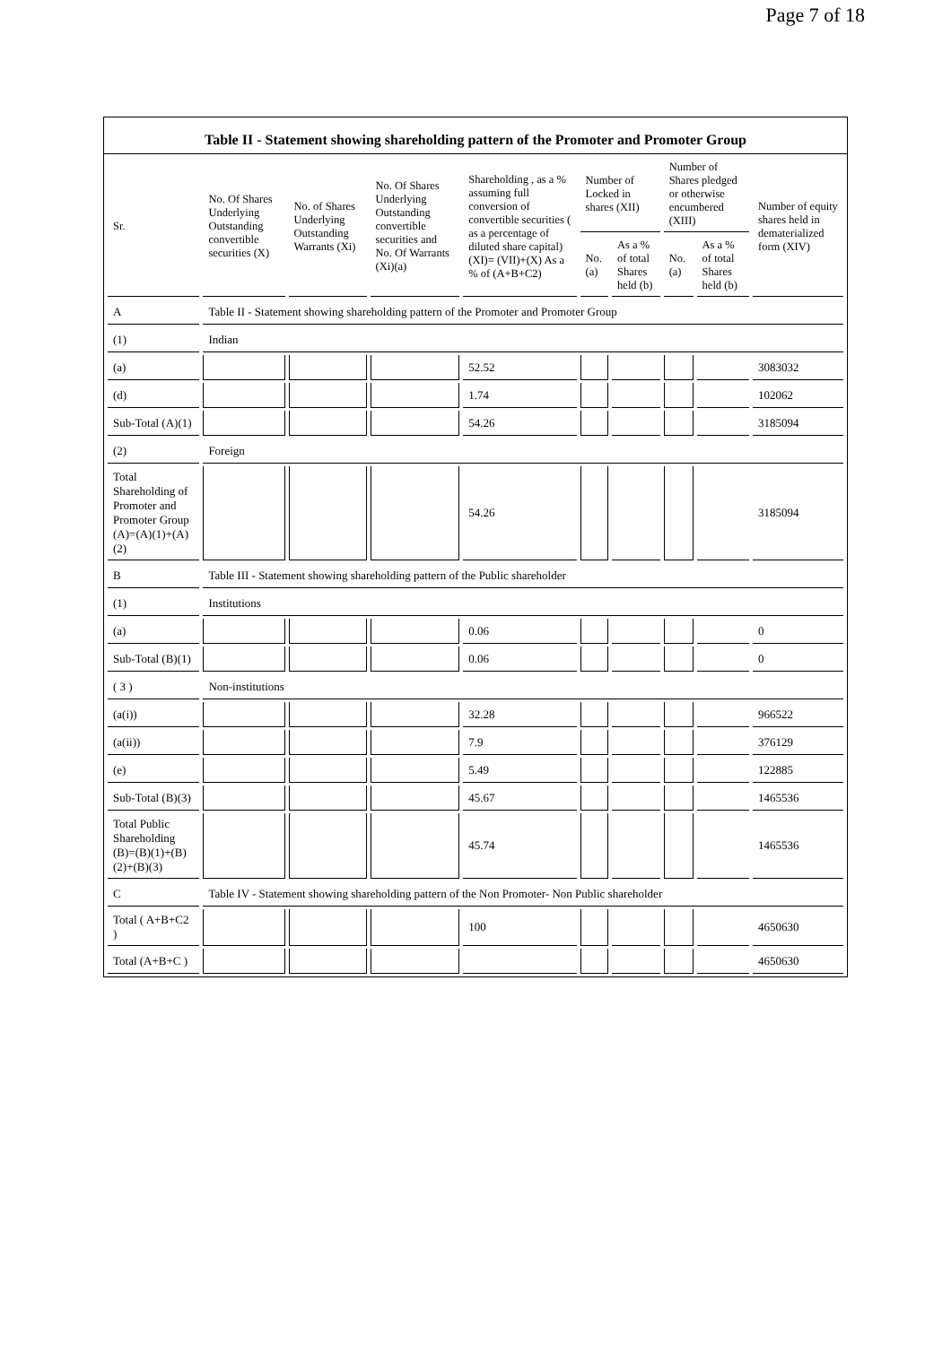Page 7 of 18
Table II - Statement showing shareholding pattern of the Promoter and Promoter Group
| Sr. | No. Of Shares Underlying Outstanding convertible securities (X) | No. of Shares Underlying Outstanding Warrants (Xi) | No. Of Shares Underlying Outstanding convertible securities and No. Of Warrants (Xi)(a) | Shareholding , as a % assuming full conversion of convertible securities ( as a percentage of diluted share capital) (XI)= (VII)+(X) As a % of (A+B+C2) | Number of Locked in shares (XII) | | Number of Shares pledged or otherwise encumbered (XIII) | | Number of equity shares held in dematerialized form (XIV) |
| --- | --- | --- | --- | --- | --- | --- | --- | --- | --- |
| | | | | | No. (a) | As a % of total Shares held (b) | No. (a) | As a % of total Shares held (b) | |
| A | Table II - Statement showing shareholding pattern of the Promoter and Promoter Group | | | | | | | | |
| (1) | Indian | | | | | | | | |
| (a) | | | | 52.52 | | | | | 3083032 |
| (d) | | | | 1.74 | | | | | 102062 |
| Sub-Total (A)(1) | | | | 54.26 | | | | | 3185094 |
| (2) | Foreign | | | | | | | | |
| Total Shareholding of Promoter and Promoter Group (A)=(A)(1)+(A)(2) | | | | 54.26 | | | | | 3185094 |
| B | Table III - Statement showing shareholding pattern of the Public shareholder | | | | | | | | |
| (1) | Institutions | | | | | | | | |
| (a) | | | | 0.06 | | | | | 0 |
| Sub-Total (B)(1) | | | | 0.06 | | | | | 0 |
| ( 3 ) | Non-institutions | | | | | | | | |
| (a(i)) | | | | 32.28 | | | | | 966522 |
| (a(ii)) | | | | 7.9 | | | | | 376129 |
| (e) | | | | 5.49 | | | | | 122885 |
| Sub-Total (B)(3) | | | | 45.67 | | | | | 1465536 |
| Total Public Shareholding (B)=(B)(1)+(B)(2)+(B)(3) | | | | 45.74 | | | | | 1465536 |
| C | Table IV - Statement showing shareholding pattern of the Non Promoter- Non Public shareholder | | | | | | | | |
| Total ( A+B+C2 ) | | | | 100 | | | | | 4650630 |
| Total (A+B+C ) | | | | | | | | | 4650630 |